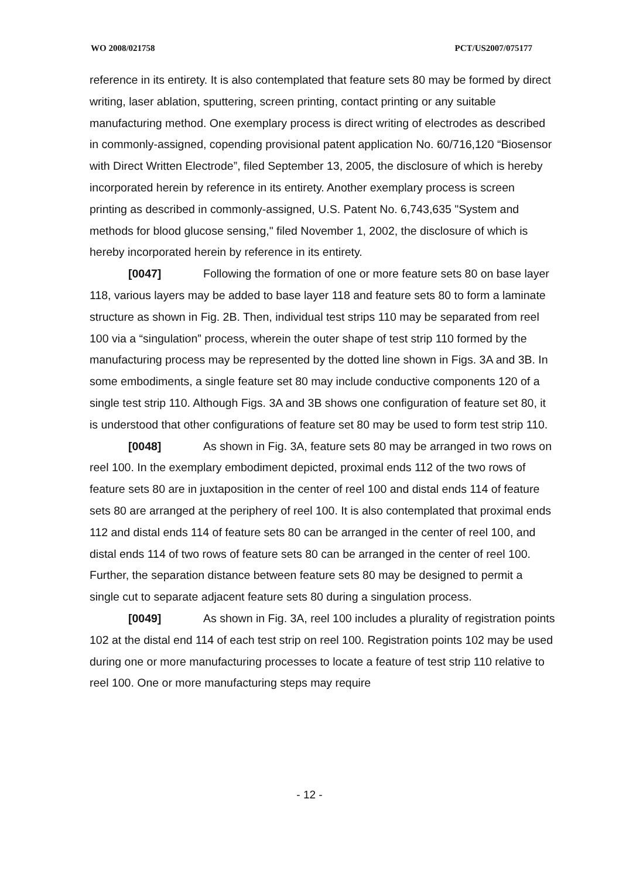WO 2008/021758 PCT/US2007/075177
reference in its entirety. It is also contemplated that feature sets 80 may be formed by direct writing, laser ablation, sputtering, screen printing, contact printing or any suitable manufacturing method. One exemplary process is direct writing of electrodes as described in commonly-assigned, copending provisional patent application No. 60/716,120 “Biosensor with Direct Written Electrode”, filed September 13, 2005, the disclosure of which is hereby incorporated herein by reference in its entirety. Another exemplary process is screen printing as described in commonly-assigned, U.S. Patent No. 6,743,635 "System and methods for blood glucose sensing," filed November 1, 2002, the disclosure of which is hereby incorporated herein by reference in its entirety.
[0047] Following the formation of one or more feature sets 80 on base layer 118, various layers may be added to base layer 118 and feature sets 80 to form a laminate structure as shown in Fig. 2B. Then, individual test strips 110 may be separated from reel 100 via a “singulation” process, wherein the outer shape of test strip 110 formed by the manufacturing process may be represented by the dotted line shown in Figs. 3A and 3B. In some embodiments, a single feature set 80 may include conductive components 120 of a single test strip 110. Although Figs. 3A and 3B shows one configuration of feature set 80, it is understood that other configurations of feature set 80 may be used to form test strip 110.
[0048] As shown in Fig. 3A, feature sets 80 may be arranged in two rows on reel 100. In the exemplary embodiment depicted, proximal ends 112 of the two rows of feature sets 80 are in juxtaposition in the center of reel 100 and distal ends 114 of feature sets 80 are arranged at the periphery of reel 100. It is also contemplated that proximal ends 112 and distal ends 114 of feature sets 80 can be arranged in the center of reel 100, and distal ends 114 of two rows of feature sets 80 can be arranged in the center of reel 100. Further, the separation distance between feature sets 80 may be designed to permit a single cut to separate adjacent feature sets 80 during a singulation process.
[0049] As shown in Fig. 3A, reel 100 includes a plurality of registration points 102 at the distal end 114 of each test strip on reel 100. Registration points 102 may be used during one or more manufacturing processes to locate a feature of test strip 110 relative to reel 100. One or more manufacturing steps may require
- 12 -